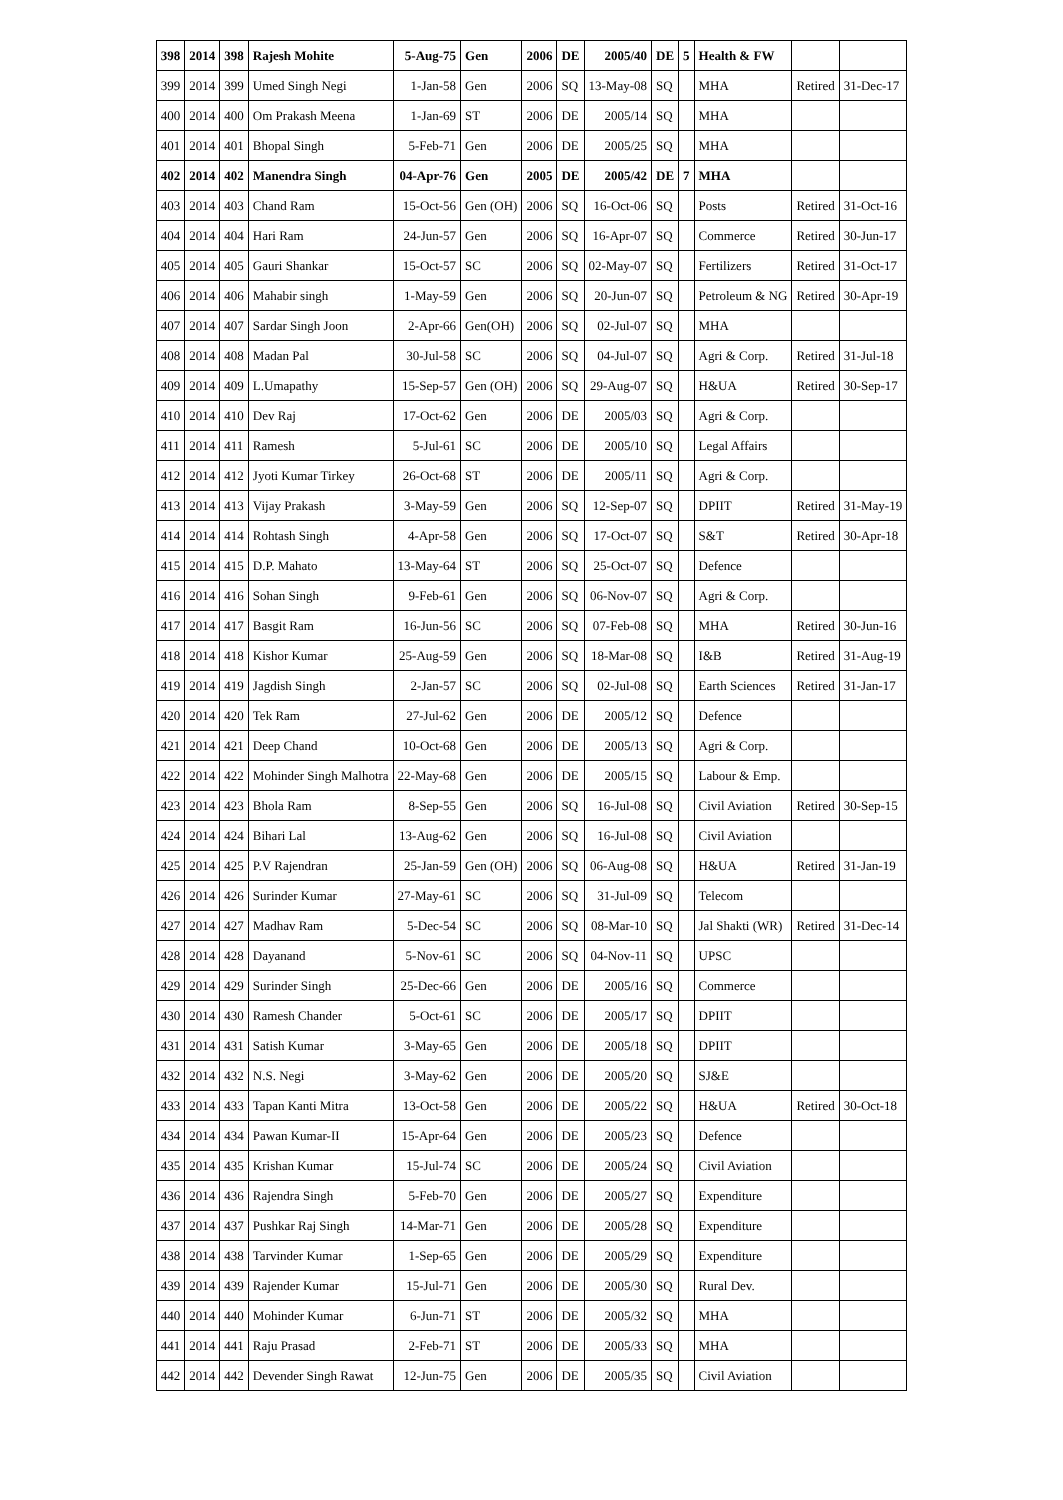| 398 | 2014 | 398 | Rajesh Mohite | 5-Aug-75 | Gen | 2006 | DE | 2005/40 | DE | 5 | Health & FW | | |
| 399 | 2014 | 399 | Umed Singh Negi | 1-Jan-58 | Gen | 2006 | SQ | 13-May-08 | SQ | | MHA | Retired | 31-Dec-17 |
| 400 | 2014 | 400 | Om Prakash Meena | 1-Jan-69 | ST | 2006 | DE | 2005/14 | SQ | | MHA | | |
| 401 | 2014 | 401 | Bhopal Singh | 5-Feb-71 | Gen | 2006 | DE | 2005/25 | SQ | | MHA | | |
| 402 | 2014 | 402 | Manendra Singh | 04-Apr-76 | Gen | 2005 | DE | 2005/42 | DE | 7 | MHA | | |
| 403 | 2014 | 403 | Chand Ram | 15-Oct-56 | Gen (OH) | 2006 | SQ | 16-Oct-06 | SQ | | Posts | Retired | 31-Oct-16 |
| 404 | 2014 | 404 | Hari Ram | 24-Jun-57 | Gen | 2006 | SQ | 16-Apr-07 | SQ | | Commerce | Retired | 30-Jun-17 |
| 405 | 2014 | 405 | Gauri Shankar | 15-Oct-57 | SC | 2006 | SQ | 02-May-07 | SQ | | Fertilizers | Retired | 31-Oct-17 |
| 406 | 2014 | 406 | Mahabir singh | 1-May-59 | Gen | 2006 | SQ | 20-Jun-07 | SQ | | Petroleum & NG | Retired | 30-Apr-19 |
| 407 | 2014 | 407 | Sardar Singh Joon | 2-Apr-66 | Gen(OH) | 2006 | SQ | 02-Jul-07 | SQ | | MHA | | |
| 408 | 2014 | 408 | Madan Pal | 30-Jul-58 | SC | 2006 | SQ | 04-Jul-07 | SQ | | Agri & Corp. | Retired | 31-Jul-18 |
| 409 | 2014 | 409 | L.Umapathy | 15-Sep-57 | Gen (OH) | 2006 | SQ | 29-Aug-07 | SQ | | H&UA | Retired | 30-Sep-17 |
| 410 | 2014 | 410 | Dev Raj | 17-Oct-62 | Gen | 2006 | DE | 2005/03 | SQ | | Agri & Corp. | | |
| 411 | 2014 | 411 | Ramesh | 5-Jul-61 | SC | 2006 | DE | 2005/10 | SQ | | Legal Affairs | | |
| 412 | 2014 | 412 | Jyoti Kumar Tirkey | 26-Oct-68 | ST | 2006 | DE | 2005/11 | SQ | | Agri & Corp. | | |
| 413 | 2014 | 413 | Vijay Prakash | 3-May-59 | Gen | 2006 | SQ | 12-Sep-07 | SQ | | DPIIT | Retired | 31-May-19 |
| 414 | 2014 | 414 | Rohtash Singh | 4-Apr-58 | Gen | 2006 | SQ | 17-Oct-07 | SQ | | S&T | Retired | 30-Apr-18 |
| 415 | 2014 | 415 | D.P. Mahato | 13-May-64 | ST | 2006 | SQ | 25-Oct-07 | SQ | | Defence | | |
| 416 | 2014 | 416 | Sohan Singh | 9-Feb-61 | Gen | 2006 | SQ | 06-Nov-07 | SQ | | Agri & Corp. | | |
| 417 | 2014 | 417 | Basgit Ram | 16-Jun-56 | SC | 2006 | SQ | 07-Feb-08 | SQ | | MHA | Retired | 30-Jun-16 |
| 418 | 2014 | 418 | Kishor Kumar | 25-Aug-59 | Gen | 2006 | SQ | 18-Mar-08 | SQ | | I&B | Retired | 31-Aug-19 |
| 419 | 2014 | 419 | Jagdish Singh | 2-Jan-57 | SC | 2006 | SQ | 02-Jul-08 | SQ | | Earth Sciences | Retired | 31-Jan-17 |
| 420 | 2014 | 420 | Tek Ram | 27-Jul-62 | Gen | 2006 | DE | 2005/12 | SQ | | Defence | | |
| 421 | 2014 | 421 | Deep Chand | 10-Oct-68 | Gen | 2006 | DE | 2005/13 | SQ | | Agri & Corp. | | |
| 422 | 2014 | 422 | Mohinder Singh Malhotra | 22-May-68 | Gen | 2006 | DE | 2005/15 | SQ | | Labour & Emp. | | |
| 423 | 2014 | 423 | Bhola Ram | 8-Sep-55 | Gen | 2006 | SQ | 16-Jul-08 | SQ | | Civil Aviation | Retired | 30-Sep-15 |
| 424 | 2014 | 424 | Bihari Lal | 13-Aug-62 | Gen | 2006 | SQ | 16-Jul-08 | SQ | | Civil Aviation | | |
| 425 | 2014 | 425 | P.V Rajendran | 25-Jan-59 | Gen (OH) | 2006 | SQ | 06-Aug-08 | SQ | | H&UA | Retired | 31-Jan-19 |
| 426 | 2014 | 426 | Surinder Kumar | 27-May-61 | SC | 2006 | SQ | 31-Jul-09 | SQ | | Telecom | | |
| 427 | 2014 | 427 | Madhav Ram | 5-Dec-54 | SC | 2006 | SQ | 08-Mar-10 | SQ | | Jal Shakti (WR) | Retired | 31-Dec-14 |
| 428 | 2014 | 428 | Dayanand | 5-Nov-61 | SC | 2006 | SQ | 04-Nov-11 | SQ | | UPSC | | |
| 429 | 2014 | 429 | Surinder Singh | 25-Dec-66 | Gen | 2006 | DE | 2005/16 | SQ | | Commerce | | |
| 430 | 2014 | 430 | Ramesh Chander | 5-Oct-61 | SC | 2006 | DE | 2005/17 | SQ | | DPIIT | | |
| 431 | 2014 | 431 | Satish Kumar | 3-May-65 | Gen | 2006 | DE | 2005/18 | SQ | | DPIIT | | |
| 432 | 2014 | 432 | N.S. Negi | 3-May-62 | Gen | 2006 | DE | 2005/20 | SQ | | SJ&E | | |
| 433 | 2014 | 433 | Tapan Kanti Mitra | 13-Oct-58 | Gen | 2006 | DE | 2005/22 | SQ | | H&UA | Retired | 30-Oct-18 |
| 434 | 2014 | 434 | Pawan Kumar-II | 15-Apr-64 | Gen | 2006 | DE | 2005/23 | SQ | | Defence | | |
| 435 | 2014 | 435 | Krishan Kumar | 15-Jul-74 | SC | 2006 | DE | 2005/24 | SQ | | Civil Aviation | | |
| 436 | 2014 | 436 | Rajendra Singh | 5-Feb-70 | Gen | 2006 | DE | 2005/27 | SQ | | Expenditure | | |
| 437 | 2014 | 437 | Pushkar Raj Singh | 14-Mar-71 | Gen | 2006 | DE | 2005/28 | SQ | | Expenditure | | |
| 438 | 2014 | 438 | Tarvinder Kumar | 1-Sep-65 | Gen | 2006 | DE | 2005/29 | SQ | | Expenditure | | |
| 439 | 2014 | 439 | Rajender Kumar | 15-Jul-71 | Gen | 2006 | DE | 2005/30 | SQ | | Rural Dev. | | |
| 440 | 2014 | 440 | Mohinder Kumar | 6-Jun-71 | ST | 2006 | DE | 2005/32 | SQ | | MHA | | |
| 441 | 2014 | 441 | Raju Prasad | 2-Feb-71 | ST | 2006 | DE | 2005/33 | SQ | | MHA | | |
| 442 | 2014 | 442 | Devender Singh Rawat | 12-Jun-75 | Gen | 2006 | DE | 2005/35 | SQ | | Civil Aviation | | |